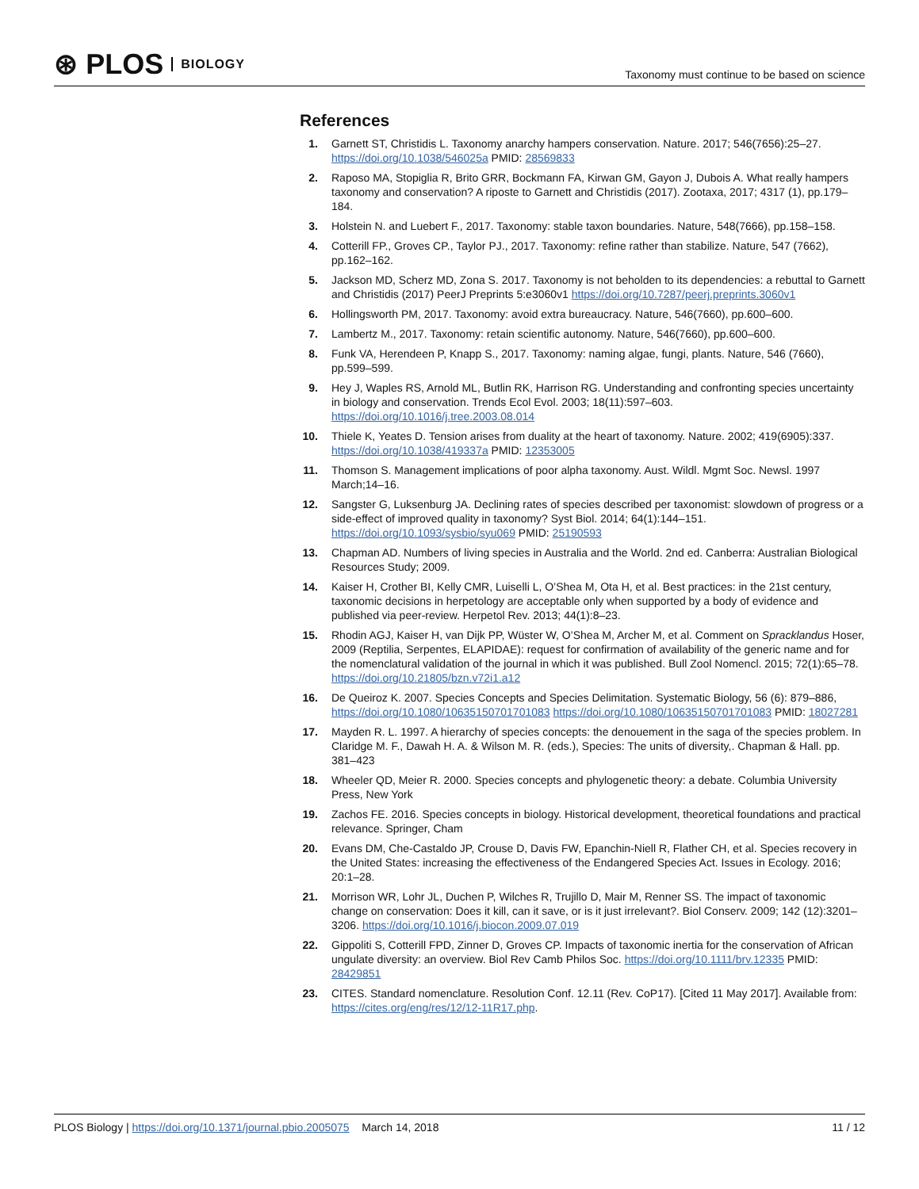⊛ PLOS BIOLOGY
Taxonomy must continue to be based on science
References
1. Garnett ST, Christidis L. Taxonomy anarchy hampers conservation. Nature. 2017; 546(7656):25–27. https://doi.org/10.1038/546025a PMID: 28569833
2. Raposo MA, Stopiglia R, Brito GRR, Bockmann FA, Kirwan GM, Gayon J, Dubois A. What really hampers taxonomy and conservation? A riposte to Garnett and Christidis (2017). Zootaxa, 2017; 4317 (1), pp.179–184.
3. Holstein N. and Luebert F., 2017. Taxonomy: stable taxon boundaries. Nature, 548(7666), pp.158–158.
4. Cotterill FP., Groves CP., Taylor PJ., 2017. Taxonomy: refine rather than stabilize. Nature, 547 (7662), pp.162–162.
5. Jackson MD, Scherz MD, Zona S. 2017. Taxonomy is not beholden to its dependencies: a rebuttal to Garnett and Christidis (2017) PeerJ Preprints 5:e3060v1 https://doi.org/10.7287/peerj.preprints.3060v1
6. Hollingsworth PM, 2017. Taxonomy: avoid extra bureaucracy. Nature, 546(7660), pp.600–600.
7. Lambertz M., 2017. Taxonomy: retain scientific autonomy. Nature, 546(7660), pp.600–600.
8. Funk VA, Herendeen P, Knapp S., 2017. Taxonomy: naming algae, fungi, plants. Nature, 546 (7660), pp.599–599.
9. Hey J, Waples RS, Arnold ML, Butlin RK, Harrison RG. Understanding and confronting species uncertainty in biology and conservation. Trends Ecol Evol. 2003; 18(11):597–603. https://doi.org/10.1016/j.tree.2003.08.014
10. Thiele K, Yeates D. Tension arises from duality at the heart of taxonomy. Nature. 2002; 419(6905):337. https://doi.org/10.1038/419337a PMID: 12353005
11. Thomson S. Management implications of poor alpha taxonomy. Aust. Wildl. Mgmt Soc. Newsl. 1997 March;14–16.
12. Sangster G, Luksenburg JA. Declining rates of species described per taxonomist: slowdown of progress or a side-effect of improved quality in taxonomy? Syst Biol. 2014; 64(1):144–151. https://doi.org/10.1093/sysbio/syu069 PMID: 25190593
13. Chapman AD. Numbers of living species in Australia and the World. 2nd ed. Canberra: Australian Biological Resources Study; 2009.
14. Kaiser H, Crother BI, Kelly CMR, Luiselli L, O’Shea M, Ota H, et al. Best practices: in the 21st century, taxonomic decisions in herpetology are acceptable only when supported by a body of evidence and published via peer-review. Herpetol Rev. 2013; 44(1):8–23.
15. Rhodin AGJ, Kaiser H, van Dijk PP, Wüster W, O’Shea M, Archer M, et al. Comment on Spracklandus Hoser, 2009 (Reptilia, Serpentes, ELAPIDAE): request for confirmation of availability of the generic name and for the nomenclatural validation of the journal in which it was published. Bull Zool Nomencl. 2015; 72(1):65–78. https://doi.org/10.21805/bzn.v72i1.a12
16. De Queiroz K. 2007. Species Concepts and Species Delimitation. Systematic Biology, 56 (6): 879–886, https://doi.org/10.1080/10635150701701083 https://doi.org/10.1080/10635150701701083 PMID: 18027281
17. Mayden R. L. 1997. A hierarchy of species concepts: the denouement in the saga of the species problem. In Claridge M. F., Dawah H. A. & Wilson M. R. (eds.), Species: The units of diversity,. Chapman & Hall. pp. 381–423
18. Wheeler QD, Meier R. 2000. Species concepts and phylogenetic theory: a debate. Columbia University Press, New York
19. Zachos FE. 2016. Species concepts in biology. Historical development, theoretical foundations and practical relevance. Springer, Cham
20. Evans DM, Che-Castaldo JP, Crouse D, Davis FW, Epanchin-Niell R, Flather CH, et al. Species recovery in the United States: increasing the effectiveness of the Endangered Species Act. Issues in Ecology. 2016; 20:1–28.
21. Morrison WR, Lohr JL, Duchen P, Wilches R, Trujillo D, Mair M, Renner SS. The impact of taxonomic change on conservation: Does it kill, can it save, or is it just irrelevant?. Biol Conserv. 2009; 142 (12):3201–3206. https://doi.org/10.1016/j.biocon.2009.07.019
22. Gippoliti S, Cotterill FPD, Zinner D, Groves CP. Impacts of taxonomic inertia for the conservation of African ungulate diversity: an overview. Biol Rev Camb Philos Soc. https://doi.org/10.1111/brv.12335 PMID: 28429851
23. CITES. Standard nomenclature. Resolution Conf. 12.11 (Rev. CoP17). [Cited 11 May 2017]. Available from: https://cites.org/eng/res/12/12-11R17.php.
PLOS Biology | https://doi.org/10.1371/journal.pbio.2005075 March 14, 2018
11 / 12